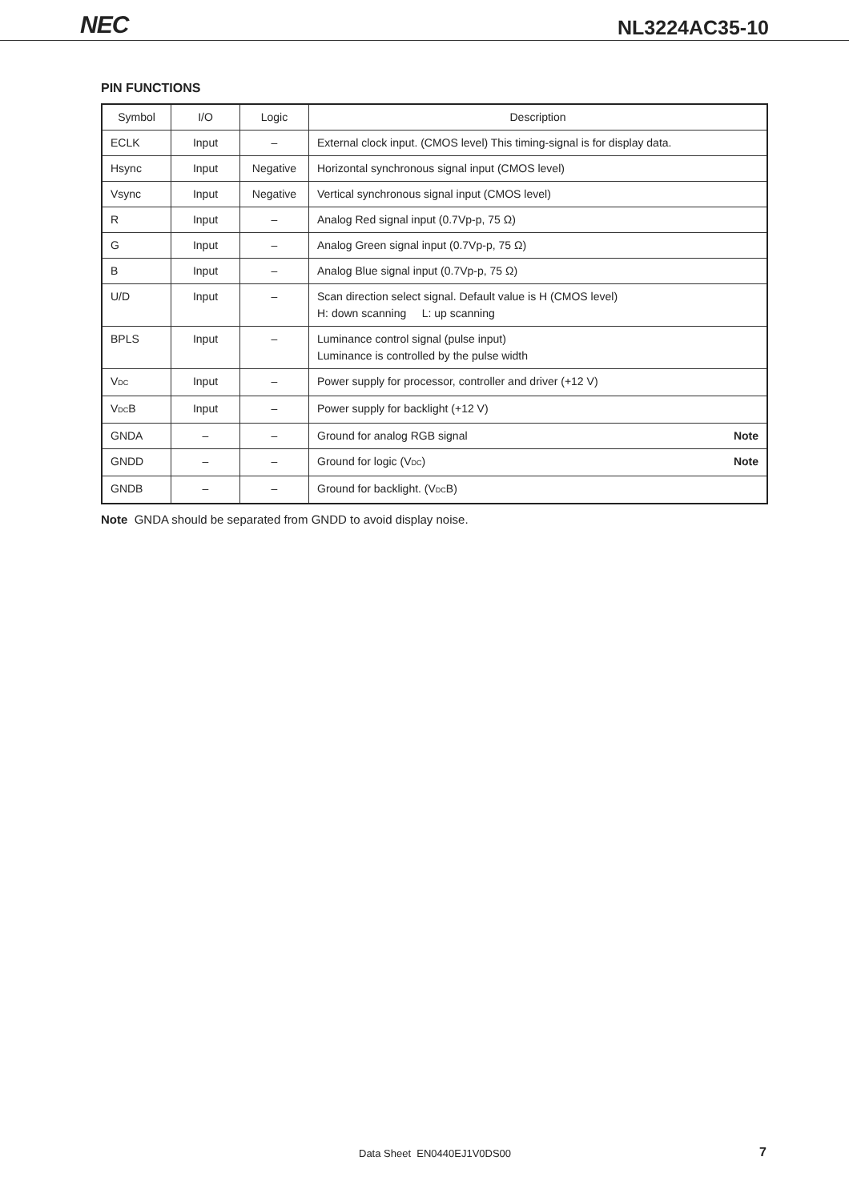NEC
NL3224AC35-10
PIN FUNCTIONS
| Symbol | I/O | Logic | Description |
| --- | --- | --- | --- |
| ECLK | Input | – | External clock input. (CMOS level) This timing-signal is for display data. |
| Hsync | Input | Negative | Horizontal synchronous signal input (CMOS level) |
| Vsync | Input | Negative | Vertical synchronous signal input (CMOS level) |
| R | Input | – | Analog Red signal input (0.7Vp-p, 75 Ω) |
| G | Input | – | Analog Green signal input (0.7Vp-p, 75 Ω) |
| B | Input | – | Analog Blue signal input (0.7Vp-p, 75 Ω) |
| U/D | Input | – | Scan direction select signal. Default value is H (CMOS level) H: down scanning L: up scanning |
| BPLS | Input | – | Luminance control signal (pulse input) Luminance is controlled by the pulse width |
| V<sub>DC</sub> | Input | – | Power supply for processor, controller and driver (+12 V) |
| V<sub>DC</sub>B | Input | – | Power supply for backlight (+12 V) |
| GNDA | – | – | Ground for analog RGB signal Note |
| GNDD | – | – | Ground for logic (V<sub>DC</sub>) Note |
| GNDB | – | – | Ground for backlight. (V<sub>DC</sub>B) |
Note GNDA should be separated from GNDD to avoid display noise.
Data Sheet EN0440EJ1V0DS00 7